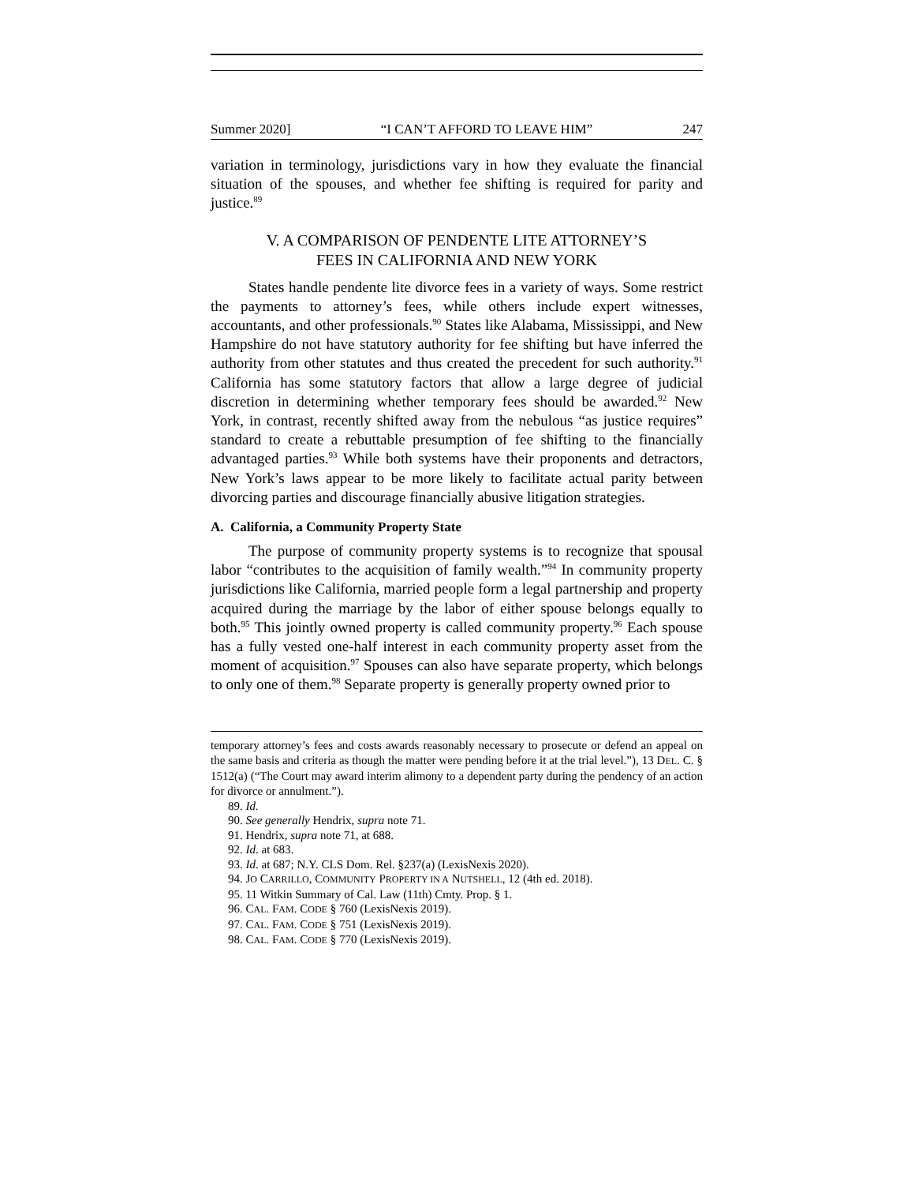Summer 2020] “I CAN’T AFFORD TO LEAVE HIM” 247
variation in terminology, jurisdictions vary in how they evaluate the financial situation of the spouses, and whether fee shifting is required for parity and justice.<sup>89</sup>
V. A COMPARISON OF PENDENTE LITE ATTORNEY’S
FEES IN CALIFORNIA AND NEW YORK
States handle pendente lite divorce fees in a variety of ways. Some restrict the payments to attorney’s fees, while others include expert witnesses, accountants, and other professionals.<sup>90</sup> States like Alabama, Mississippi, and New Hampshire do not have statutory authority for fee shifting but have inferred the authority from other statutes and thus created the precedent for such authority.<sup>91</sup> California has some statutory factors that allow a large degree of judicial discretion in determining whether temporary fees should be awarded.<sup>92</sup> New York, in contrast, recently shifted away from the nebulous “as justice requires” standard to create a rebuttable presumption of fee shifting to the financially advantaged parties.<sup>93</sup> While both systems have their proponents and detractors, New York’s laws appear to be more likely to facilitate actual parity between divorcing parties and discourage financially abusive litigation strategies.
A. California, a Community Property State
The purpose of community property systems is to recognize that spousal labor “contributes to the acquisition of family wealth.”<sup>94</sup> In community property jurisdictions like California, married people form a legal partnership and property acquired during the marriage by the labor of either spouse belongs equally to both.<sup>95</sup> This jointly owned property is called community property.<sup>96</sup> Each spouse has a fully vested one-half interest in each community property asset from the moment of acquisition.<sup>97</sup> Spouses can also have separate property, which belongs to only one of them.<sup>98</sup> Separate property is generally property owned prior to
temporary attorney’s fees and costs awards reasonably necessary to prosecute or defend an appeal on the same basis and criteria as though the matter were pending before it at the trial level.”), 13 DEL. C. § 1512(a) (“The Court may award interim alimony to a dependent party during the pendency of an action for divorce or annulment.”).
89. Id.
90. See generally Hendrix, supra note 71.
91. Hendrix, supra note 71, at 688.
92. Id. at 683.
93. Id. at 687; N.Y. CLS Dom. Rel. §237(a) (LexisNexis 2020).
94. JO CARRILLO, COMMUNITY PROPERTY IN A NUTSHELL, 12 (4th ed. 2018).
95. 11 Witkin Summary of Cal. Law (11th) Cmty. Prop. § 1.
96. CAL. FAM. CODE § 760 (LexisNexis 2019).
97. CAL. FAM. CODE § 751 (LexisNexis 2019).
98. CAL. FAM. CODE § 770 (LexisNexis 2019).